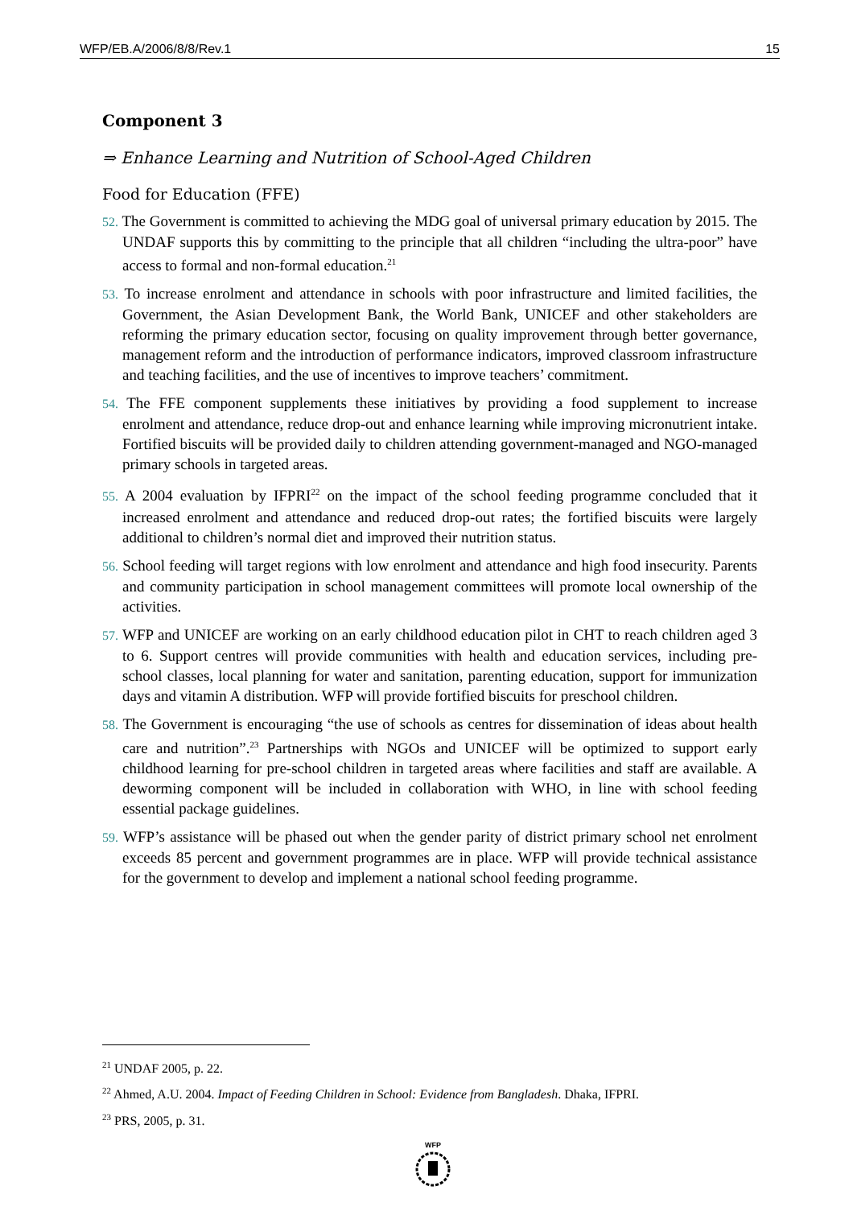WFP/EB.A/2006/8/8/Rev.1 15
Component 3
⇒ Enhance Learning and Nutrition of School-Aged Children
Food for Education (FFE)
52. The Government is committed to achieving the MDG goal of universal primary education by 2015. The UNDAF supports this by committing to the principle that all children “including the ultra-poor” have access to formal and non-formal education.<sup>21</sup>
53. To increase enrolment and attendance in schools with poor infrastructure and limited facilities, the Government, the Asian Development Bank, the World Bank, UNICEF and other stakeholders are reforming the primary education sector, focusing on quality improvement through better governance, management reform and the introduction of performance indicators, improved classroom infrastructure and teaching facilities, and the use of incentives to improve teachers’ commitment.
54. The FFE component supplements these initiatives by providing a food supplement to increase enrolment and attendance, reduce drop-out and enhance learning while improving micronutrient intake. Fortified biscuits will be provided daily to children attending government-managed and NGO-managed primary schools in targeted areas.
55. A 2004 evaluation by IFPRI<sup>22</sup> on the impact of the school feeding programme concluded that it increased enrolment and attendance and reduced drop-out rates; the fortified biscuits were largely additional to children’s normal diet and improved their nutrition status.
56. School feeding will target regions with low enrolment and attendance and high food insecurity. Parents and community participation in school management committees will promote local ownership of the activities.
57. WFP and UNICEF are working on an early childhood education pilot in CHT to reach children aged 3 to 6. Support centres will provide communities with health and education services, including pre-school classes, local planning for water and sanitation, parenting education, support for immunization days and vitamin A distribution. WFP will provide fortified biscuits for preschool children.
58. The Government is encouraging “the use of schools as centres for dissemination of ideas about health care and nutrition”.<sup>23</sup> Partnerships with NGOs and UNICEF will be optimized to support early childhood learning for pre-school children in targeted areas where facilities and staff are available. A deworming component will be included in collaboration with WHO, in line with school feeding essential package guidelines.
59. WFP’s assistance will be phased out when the gender parity of district primary school net enrolment exceeds 85 percent and government programmes are in place. WFP will provide technical assistance for the government to develop and implement a national school feeding programme.
<sup>21</sup> UNDAF 2005, p. 22.
<sup>22</sup> Ahmed, A.U. 2004. Impact of Feeding Children in School: Evidence from Bangladesh. Dhaka, IFPRI.
<sup>23</sup> PRS, 2005, p. 31.
WFP